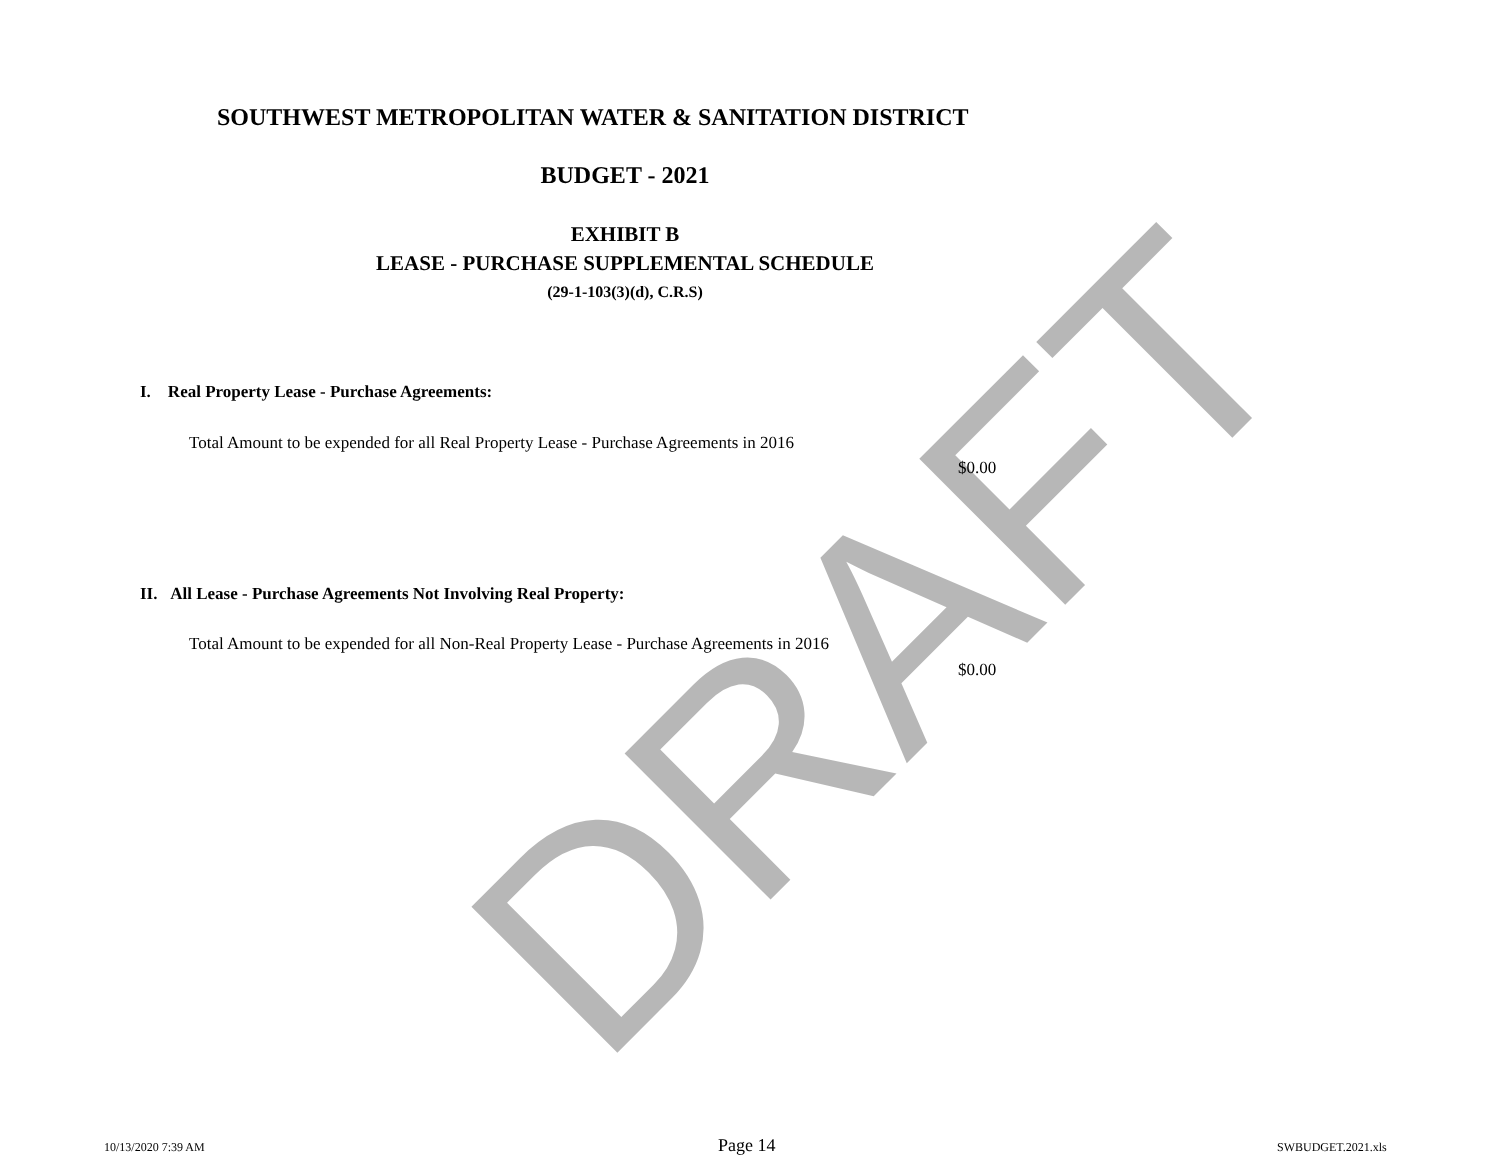DRAFT
SOUTHWEST METROPOLITAN WATER & SANITATION DISTRICT
BUDGET - 2021
EXHIBIT B
LEASE - PURCHASE SUPPLEMENTAL SCHEDULE
(29-1-103(3)(d), C.R.S)
I. Real Property Lease - Purchase Agreements:
Total Amount to be expended for all Real Property Lease - Purchase Agreements in 2016
$0.00
II. All Lease - Purchase Agreements Not Involving Real Property:
Total Amount to be expended for all Non-Real Property Lease - Purchase Agreements in 2016
$0.00
10/13/2020 7:39 AM Page 14 SWBUDGET.2021.xls